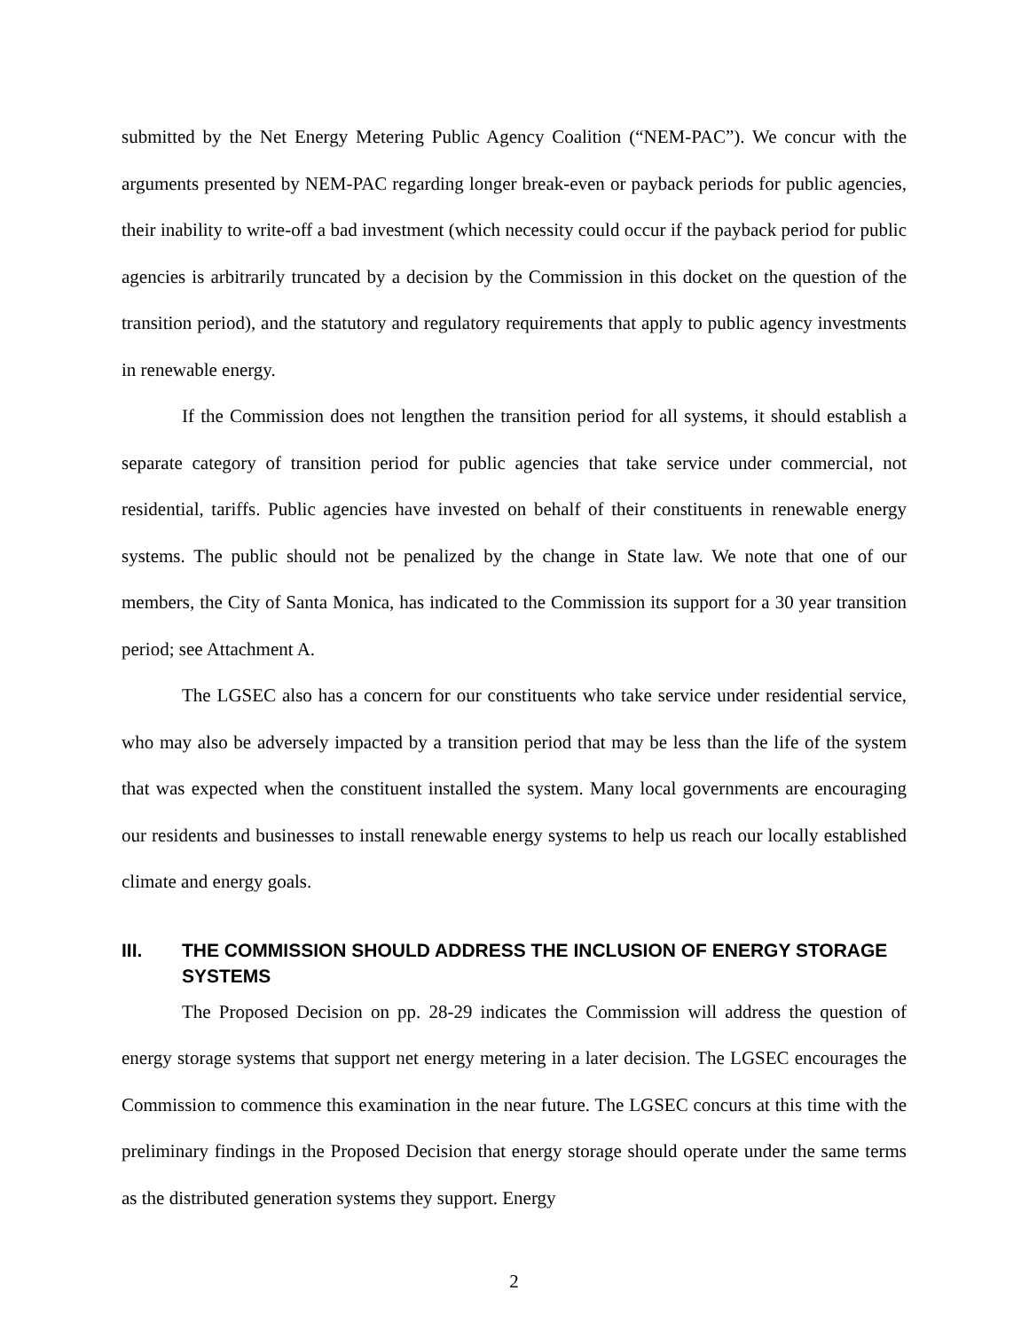submitted by the Net Energy Metering Public Agency Coalition (“NEM-PAC”). We concur with the arguments presented by NEM-PAC regarding longer break-even or payback periods for public agencies, their inability to write-off a bad investment (which necessity could occur if the payback period for public agencies is arbitrarily truncated by a decision by the Commission in this docket on the question of the transition period), and the statutory and regulatory requirements that apply to public agency investments in renewable energy.
If the Commission does not lengthen the transition period for all systems, it should establish a separate category of transition period for public agencies that take service under commercial, not residential, tariffs. Public agencies have invested on behalf of their constituents in renewable energy systems. The public should not be penalized by the change in State law. We note that one of our members, the City of Santa Monica, has indicated to the Commission its support for a 30 year transition period; see Attachment A.
The LGSEC also has a concern for our constituents who take service under residential service, who may also be adversely impacted by a transition period that may be less than the life of the system that was expected when the constituent installed the system. Many local governments are encouraging our residents and businesses to install renewable energy systems to help us reach our locally established climate and energy goals.
III. THE COMMISSION SHOULD ADDRESS THE INCLUSION OF ENERGY STORAGE SYSTEMS
The Proposed Decision on pp. 28-29 indicates the Commission will address the question of energy storage systems that support net energy metering in a later decision. The LGSEC encourages the Commission to commence this examination in the near future. The LGSEC concurs at this time with the preliminary findings in the Proposed Decision that energy storage should operate under the same terms as the distributed generation systems they support. Energy
2